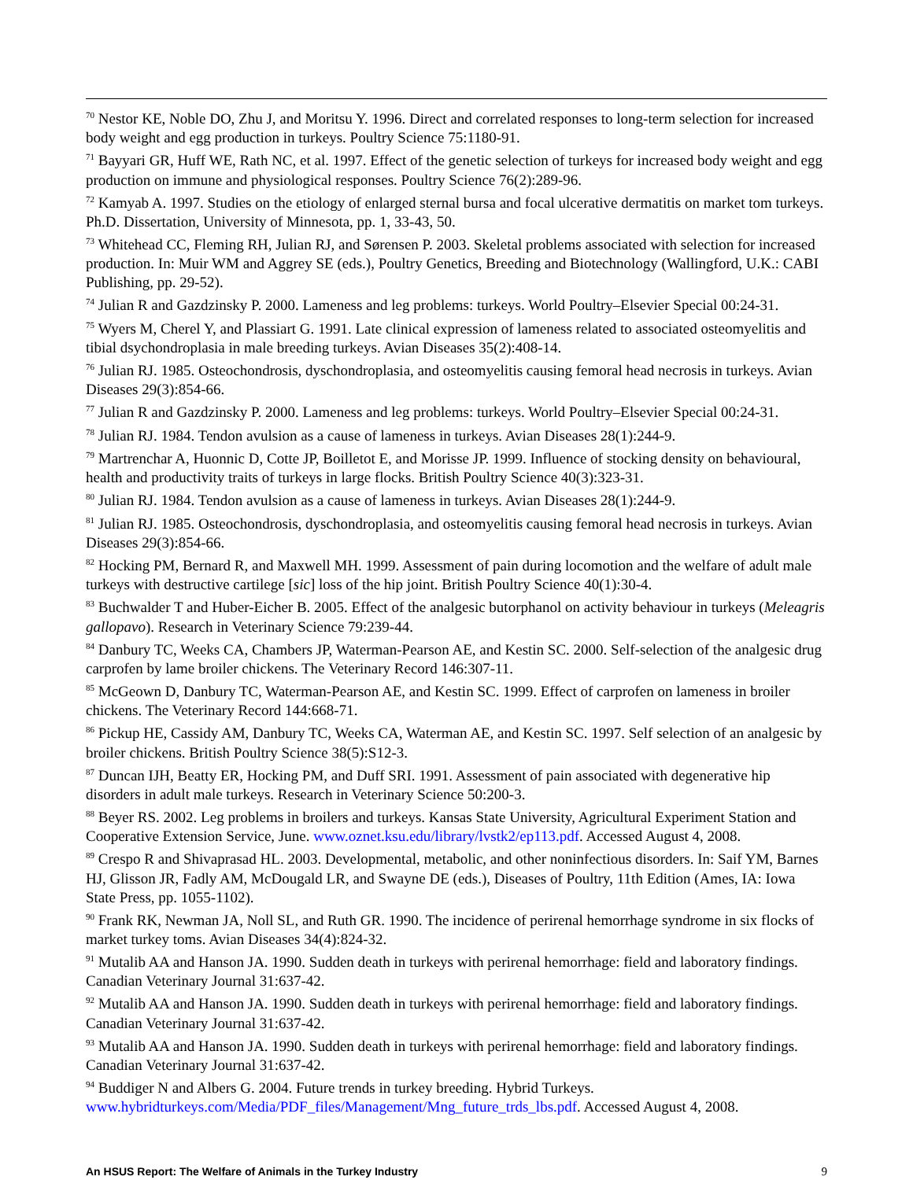<sup>70</sup> Nestor KE, Noble DO, Zhu J, and Moritsu Y. 1996. Direct and correlated responses to long-term selection for increased body weight and egg production in turkeys. Poultry Science 75:1180-91.
<sup>71</sup> Bayyari GR, Huff WE, Rath NC, et al. 1997. Effect of the genetic selection of turkeys for increased body weight and egg production on immune and physiological responses. Poultry Science 76(2):289-96.
<sup>72</sup> Kamyab A. 1997. Studies on the etiology of enlarged sternal bursa and focal ulcerative dermatitis on market tom turkeys. Ph.D. Dissertation, University of Minnesota, pp. 1, 33-43, 50.
<sup>73</sup> Whitehead CC, Fleming RH, Julian RJ, and Sørensen P. 2003. Skeletal problems associated with selection for increased production. In: Muir WM and Aggrey SE (eds.), Poultry Genetics, Breeding and Biotechnology (Wallingford, U.K.: CABI Publishing, pp. 29-52).
<sup>74</sup> Julian R and Gazdzinsky P. 2000. Lameness and leg problems: turkeys. World Poultry–Elsevier Special 00:24-31.
<sup>75</sup> Wyers M, Cherel Y, and Plassiart G. 1991. Late clinical expression of lameness related to associated osteomyelitis and tibial dsychondroplasia in male breeding turkeys. Avian Diseases 35(2):408-14.
<sup>76</sup> Julian RJ. 1985. Osteochondrosis, dyschondroplasia, and osteomyelitis causing femoral head necrosis in turkeys. Avian Diseases 29(3):854-66.
<sup>77</sup> Julian R and Gazdzinsky P. 2000. Lameness and leg problems: turkeys. World Poultry–Elsevier Special 00:24-31.
<sup>78</sup> Julian RJ. 1984. Tendon avulsion as a cause of lameness in turkeys. Avian Diseases 28(1):244-9.
<sup>79</sup> Martrenchar A, Huonnic D, Cotte JP, Boilletot E, and Morisse JP. 1999. Influence of stocking density on behavioural, health and productivity traits of turkeys in large flocks. British Poultry Science 40(3):323-31.
<sup>80</sup> Julian RJ. 1984. Tendon avulsion as a cause of lameness in turkeys. Avian Diseases 28(1):244-9.
<sup>81</sup> Julian RJ. 1985. Osteochondrosis, dyschondroplasia, and osteomyelitis causing femoral head necrosis in turkeys. Avian Diseases 29(3):854-66.
<sup>82</sup> Hocking PM, Bernard R, and Maxwell MH. 1999. Assessment of pain during locomotion and the welfare of adult male turkeys with destructive cartilege [sic] loss of the hip joint. British Poultry Science 40(1):30-4.
<sup>83</sup> Buchwalder T and Huber-Eicher B. 2005. Effect of the analgesic butorphanol on activity behaviour in turkeys (Meleagris gallopavo). Research in Veterinary Science 79:239-44.
<sup>84</sup> Danbury TC, Weeks CA, Chambers JP, Waterman-Pearson AE, and Kestin SC. 2000. Self-selection of the analgesic drug carprofen by lame broiler chickens. The Veterinary Record 146:307-11.
<sup>85</sup> McGeown D, Danbury TC, Waterman-Pearson AE, and Kestin SC. 1999. Effect of carprofen on lameness in broiler chickens. The Veterinary Record 144:668-71.
<sup>86</sup> Pickup HE, Cassidy AM, Danbury TC, Weeks CA, Waterman AE, and Kestin SC. 1997. Self selection of an analgesic by broiler chickens. British Poultry Science 38(5):S12-3.
<sup>87</sup> Duncan IJH, Beatty ER, Hocking PM, and Duff SRI. 1991. Assessment of pain associated with degenerative hip disorders in adult male turkeys. Research in Veterinary Science 50:200-3.
<sup>88</sup> Beyer RS. 2002. Leg problems in broilers and turkeys. Kansas State University, Agricultural Experiment Station and Cooperative Extension Service, June. www.oznet.ksu.edu/library/lvstk2/ep113.pdf. Accessed August 4, 2008.
<sup>89</sup> Crespo R and Shivaprasad HL. 2003. Developmental, metabolic, and other noninfectious disorders. In: Saif YM, Barnes HJ, Glisson JR, Fadly AM, McDougald LR, and Swayne DE (eds.), Diseases of Poultry, 11th Edition (Ames, IA: Iowa State Press, pp. 1055-1102).
<sup>90</sup> Frank RK, Newman JA, Noll SL, and Ruth GR. 1990. The incidence of perirenal hemorrhage syndrome in six flocks of market turkey toms. Avian Diseases 34(4):824-32.
<sup>91</sup> Mutalib AA and Hanson JA. 1990. Sudden death in turkeys with perirenal hemorrhage: field and laboratory findings. Canadian Veterinary Journal 31:637-42.
<sup>92</sup> Mutalib AA and Hanson JA. 1990. Sudden death in turkeys with perirenal hemorrhage: field and laboratory findings. Canadian Veterinary Journal 31:637-42.
<sup>93</sup> Mutalib AA and Hanson JA. 1990. Sudden death in turkeys with perirenal hemorrhage: field and laboratory findings. Canadian Veterinary Journal 31:637-42.
<sup>94</sup> Buddiger N and Albers G. 2004. Future trends in turkey breeding. Hybrid Turkeys. www.hybridturkeys.com/Media/PDF_files/Management/Mng_future_trds_lbs.pdf. Accessed August 4, 2008.
An HSUS Report: The Welfare of Animals in the Turkey Industry 9